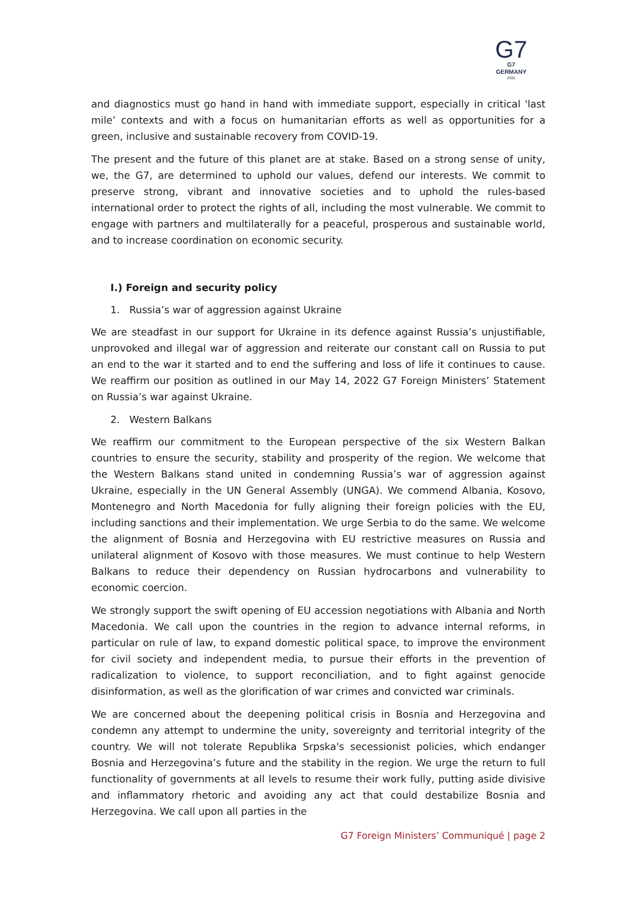G7
G7 GERMANY
2022
and diagnostics must go hand in hand with immediate support, especially in critical 'last mile’ contexts and with a focus on humanitarian efforts as well as opportunities for a green, inclusive and sustainable recovery from COVID-19.
The present and the future of this planet are at stake. Based on a strong sense of unity, we, the G7, are determined to uphold our values, defend our interests. We commit to preserve strong, vibrant and innovative societies and to uphold the rules-based international order to protect the rights of all, including the most vulnerable. We commit to engage with partners and multilaterally for a peaceful, prosperous and sustainable world, and to increase coordination on economic security.
I.) Foreign and security policy
1. Russia’s war of aggression against Ukraine
We are steadfast in our support for Ukraine in its defence against Russia’s unjustifiable, unprovoked and illegal war of aggression and reiterate our constant call on Russia to put an end to the war it started and to end the suffering and loss of life it continues to cause. We reaffirm our position as outlined in our May 14, 2022 G7 Foreign Ministers’ Statement on Russia’s war against Ukraine.
2. Western Balkans
We reaffirm our commitment to the European perspective of the six Western Balkan countries to ensure the security, stability and prosperity of the region. We welcome that the Western Balkans stand united in condemning Russia’s war of aggression against Ukraine, especially in the UN General Assembly (UNGA). We commend Albania, Kosovo, Montenegro and North Macedonia for fully aligning their foreign policies with the EU, including sanctions and their implementation. We urge Serbia to do the same. We welcome the alignment of Bosnia and Herzegovina with EU restrictive measures on Russia and unilateral alignment of Kosovo with those measures. We must continue to help Western Balkans to reduce their dependency on Russian hydrocarbons and vulnerability to economic coercion.
We strongly support the swift opening of EU accession negotiations with Albania and North Macedonia. We call upon the countries in the region to advance internal reforms, in particular on rule of law, to expand domestic political space, to improve the environment for civil society and independent media, to pursue their efforts in the prevention of radicalization to violence, to support reconciliation, and to fight against genocide disinformation, as well as the glorification of war crimes and convicted war criminals.
We are concerned about the deepening political crisis in Bosnia and Herzegovina and condemn any attempt to undermine the unity, sovereignty and territorial integrity of the country. We will not tolerate Republika Srpska's secessionist policies, which endanger Bosnia and Herzegovina’s future and the stability in the region. We urge the return to full functionality of governments at all levels to resume their work fully, putting aside divisive and inflammatory rhetoric and avoiding any act that could destabilize Bosnia and Herzegovina. We call upon all parties in the
G7 Foreign Ministers’ Communiqué | page 2